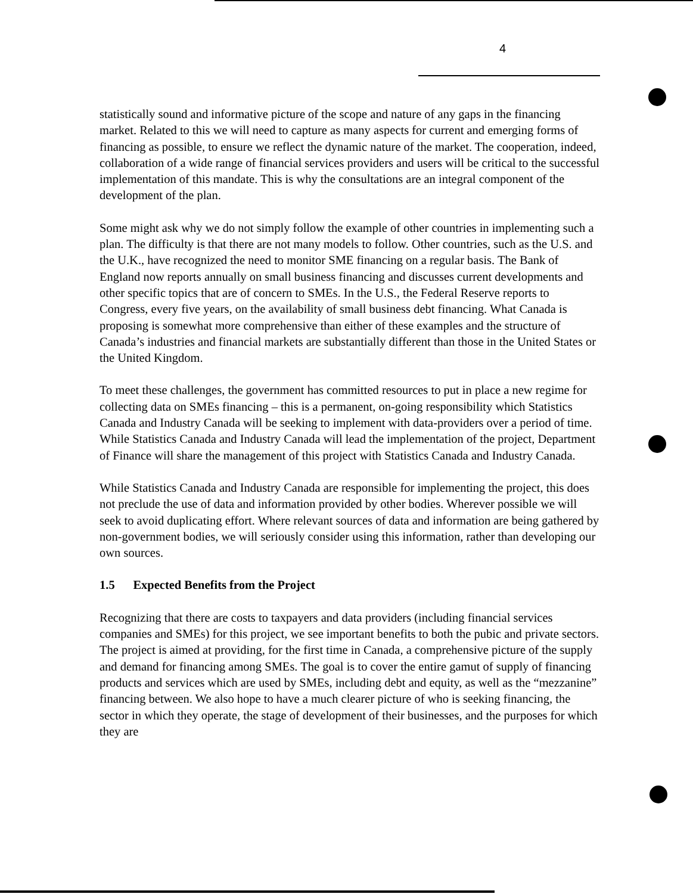4
statistically sound and informative picture of the scope and nature of any gaps in the financing market. Related to this we will need to capture as many aspects for current and emerging forms of financing as possible, to ensure we reflect the dynamic nature of the market. The cooperation, indeed, collaboration of a wide range of financial services providers and users will be critical to the successful implementation of this mandate. This is why the consultations are an integral component of the development of the plan.
Some might ask why we do not simply follow the example of other countries in implementing such a plan. The difficulty is that there are not many models to follow. Other countries, such as the U.S. and the U.K., have recognized the need to monitor SME financing on a regular basis. The Bank of England now reports annually on small business financing and discusses current developments and other specific topics that are of concern to SMEs. In the U.S., the Federal Reserve reports to Congress, every five years, on the availability of small business debt financing. What Canada is proposing is somewhat more comprehensive than either of these examples and the structure of Canada’s industries and financial markets are substantially different than those in the United States or the United Kingdom.
To meet these challenges, the government has committed resources to put in place a new regime for collecting data on SMEs financing – this is a permanent, on-going responsibility which Statistics Canada and Industry Canada will be seeking to implement with data-providers over a period of time. While Statistics Canada and Industry Canada will lead the implementation of the project, Department of Finance will share the management of this project with Statistics Canada and Industry Canada.
While Statistics Canada and Industry Canada are responsible for implementing the project, this does not preclude the use of data and information provided by other bodies. Wherever possible we will seek to avoid duplicating effort. Where relevant sources of data and information are being gathered by non-government bodies, we will seriously consider using this information, rather than developing our own sources.
1.5 Expected Benefits from the Project
Recognizing that there are costs to taxpayers and data providers (including financial services companies and SMEs) for this project, we see important benefits to both the pubic and private sectors. The project is aimed at providing, for the first time in Canada, a comprehensive picture of the supply and demand for financing among SMEs. The goal is to cover the entire gamut of supply of financing products and services which are used by SMEs, including debt and equity, as well as the “mezzanine” financing between. We also hope to have a much clearer picture of who is seeking financing, the sector in which they operate, the stage of development of their businesses, and the purposes for which they are